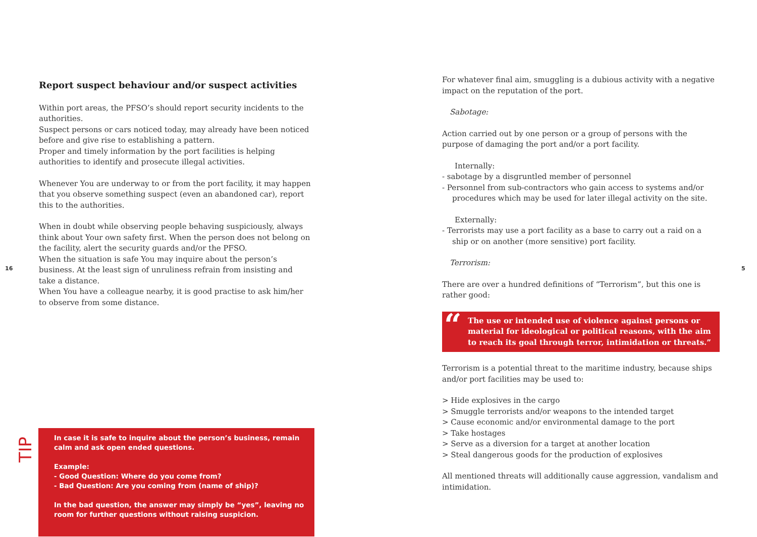Report suspect behaviour and/or suspect activities
Within port areas, the PFSO’s should report security incidents to the authorities.
Suspect persons or cars noticed today, may already have been noticed before and give rise to establishing a pattern.
Proper and timely information by the port facilities is helping authorities to identify and prosecute illegal activities.
Whenever You are underway to or from the port facility, it may happen that you observe something suspect (even an abandoned car), report this to the authorities.
When in doubt while observing people behaving suspiciously, always think about Your own safety first. When the person does not belong on the facility, alert the security guards and/or the PFSO.
When the situation is safe You may inquire about the person’s business. At the least sign of unruliness refrain from insisting and take a distance.
When You have a colleague nearby, it is good practise to ask him/her to observe from some distance.
16 5
TIP
In case it is safe to inquire about the person’s business, remain calm and ask open ended questions.
Example:
- Good Question: Where do you come from?
- Bad Question: Are you coming from (name of ship)?
In the bad question, the answer may simply be “yes”, leaving no room for further questions without raising suspicion.
For whatever final aim, smuggling is a dubious activity with a negative impact on the reputation of the port.
Sabotage:
Action carried out by one person or a group of persons with the purpose of damaging the port and/or a port facility.
Internally:
- sabotage by a disgruntled member of personnel
- Personnel from sub-contractors who gain access to systems and/or procedures which may be used for later illegal activity on the site.
Externally:
- Terrorists may use a port facility as a base to carry out a raid on a ship or on another (more sensitive) port facility.
Terrorism:
There are over a hundred definitions of “Terrorism”, but this one is rather good:
“The use or intended use of violence against persons or material for ideological or political reasons, with the aim to reach its goal through terror, intimidation or threats.”
Terrorism is a potential threat to the maritime industry, because ships and/or port facilities may be used to:
> Hide explosives in the cargo
> Smuggle terrorists and/or weapons to the intended target
> Cause economic and/or environmental damage to the port
> Take hostages
> Serve as a diversion for a target at another location
> Steal dangerous goods for the production of explosives
All mentioned threats will additionally cause aggression, vandalism and intimidation.